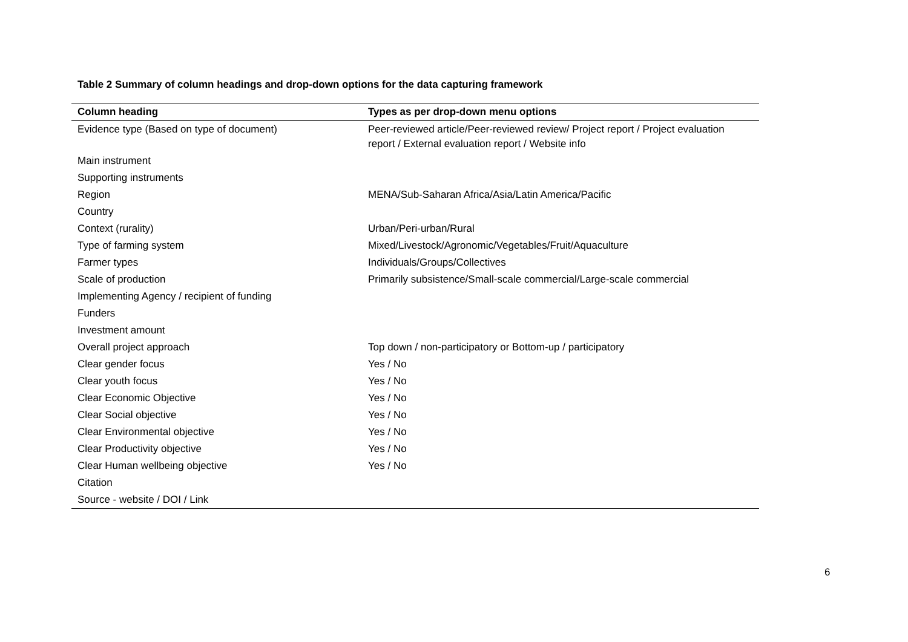Table 2 Summary of column headings and drop-down options for the data capturing framework
| Column heading | Types as per drop-down menu options |
| --- | --- |
| Evidence type (Based on type of document) | Peer-reviewed article/Peer-reviewed review/ Project report / Project evaluation report / External evaluation report / Website info |
| Main instrument | |
| Supporting instruments | |
| Region | MENA/Sub-Saharan Africa/Asia/Latin America/Pacific |
| Country | |
| Context (rurality) | Urban/Peri-urban/Rural |
| Type of farming system | Mixed/Livestock/Agronomic/Vegetables/Fruit/Aquaculture |
| Farmer types | Individuals/Groups/Collectives |
| Scale of production | Primarily subsistence/Small-scale commercial/Large-scale commercial |
| Implementing Agency / recipient of funding | |
| Funders | |
| Investment amount | |
| Overall project approach | Top down / non-participatory or Bottom-up / participatory |
| Clear gender focus | Yes / No |
| Clear youth focus | Yes / No |
| Clear Economic Objective | Yes / No |
| Clear Social objective | Yes / No |
| Clear Environmental objective | Yes / No |
| Clear Productivity objective | Yes / No |
| Clear Human wellbeing objective | Yes / No |
| Citation | |
| Source - website / DOI / Link | |
6